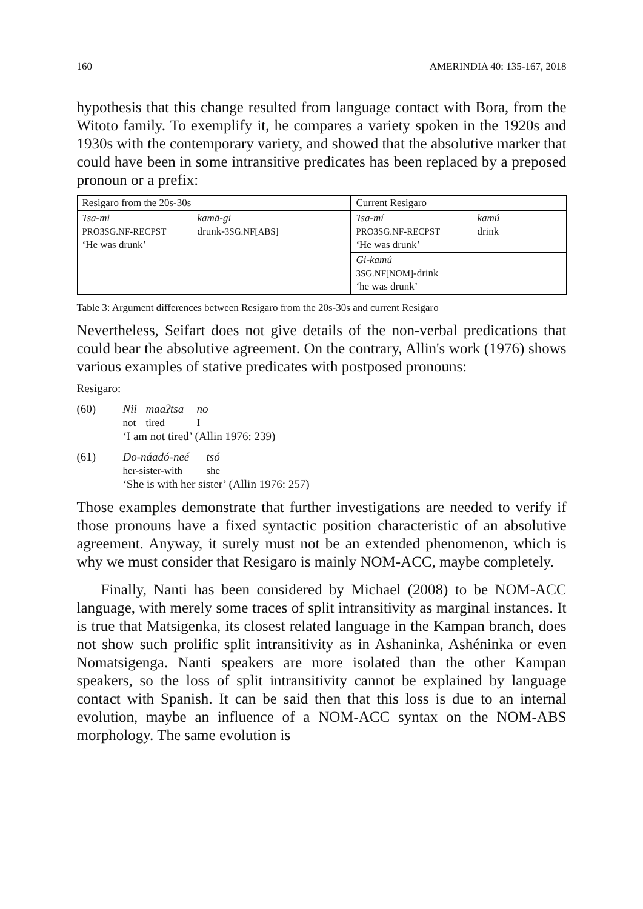160 AMERINDIA 40: 135-167, 2018
hypothesis that this change resulted from language contact with Bora, from the Witoto family. To exemplify it, he compares a variety spoken in the 1920s and 1930s with the contemporary variety, and showed that the absolutive marker that could have been in some intransitive predicates has been replaced by a preposed pronoun or a prefix:
| Resigaro from the 20s-30s | Current Resigaro |
| Tsa-mi kamā-gi PRO3SG.NF-RECPST drunk- 3SG.NF[ABS] ‘He was drunk’ | Tsa-mí kamú PRO3SG.NF-RECPST drink ‘He was drunk’ |
| | Gi-kamú 3SG.NF[NOM] -drink ‘he was drunk’ |
Table 3: Argument differences between Resigaro from the 20s-30s and current Resigaro
Nevertheless, Seifart does not give details of the non-verbal predications that could bear the absolutive agreement. On the contrary, Allin's work (1976) shows various examples of stative predicates with postposed pronouns:
Resigaro:
(60) Nii maaʔtsa no
not tired I
‘I am not tired’ (Allin 1976: 239)
(61) Do-náadó-neé tsó
her-sister-with she
‘She is with her sister’ (Allin 1976: 257)
Those examples demonstrate that further investigations are needed to verify if those pronouns have a fixed syntactic position characteristic of an absolutive agreement. Anyway, it surely must not be an extended phenomenon, which is why we must consider that Resigaro is mainly NOM-ACC, maybe completely.
Finally, Nanti has been considered by Michael (2008) to be NOM-ACC language, with merely some traces of split intransitivity as marginal instances. It is true that Matsigenka, its closest related language in the Kampan branch, does not show such prolific split intransitivity as in Ashaninka, Ashéninka or even Nomatsigenga. Nanti speakers are more isolated than the other Kampan speakers, so the loss of split intransitivity cannot be explained by language contact with Spanish. It can be said then that this loss is due to an internal evolution, maybe an influence of a NOM-ACC syntax on the NOM-ABS morphology. The same evolution is